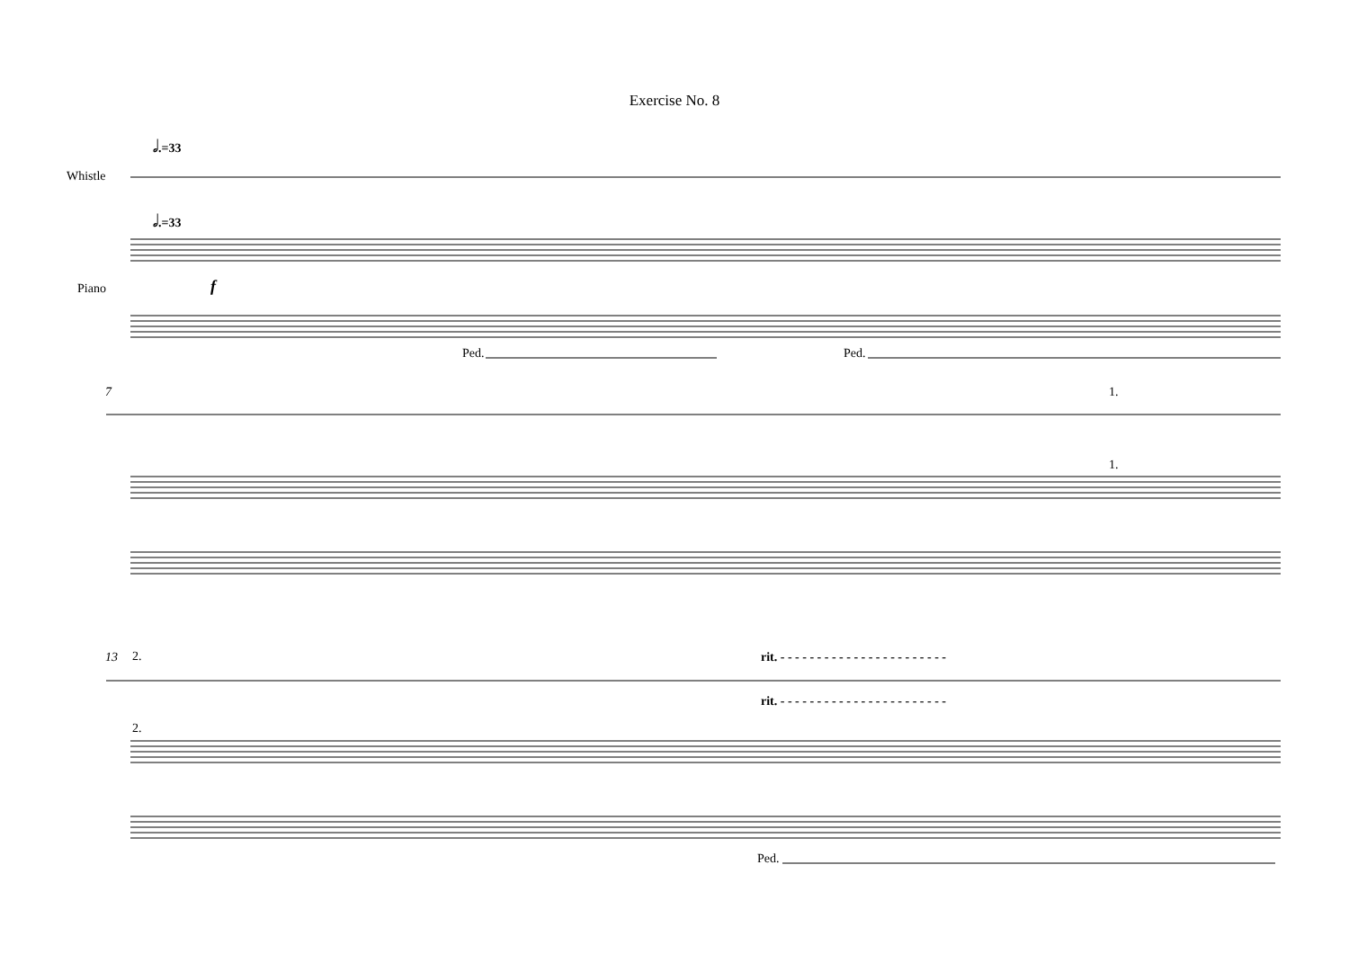Exercise No. 8
𝅗𝅥.=33
Whistle
𝅗𝅥.=33
Piano f
Ped. Ped.
7 1.
1.
13 2.
rit. - - - - - - - - - - - - - - - - - - - - - - -
rit. - - - - - - - - - - - - - - - - - - - - - - -
2.
Ped.